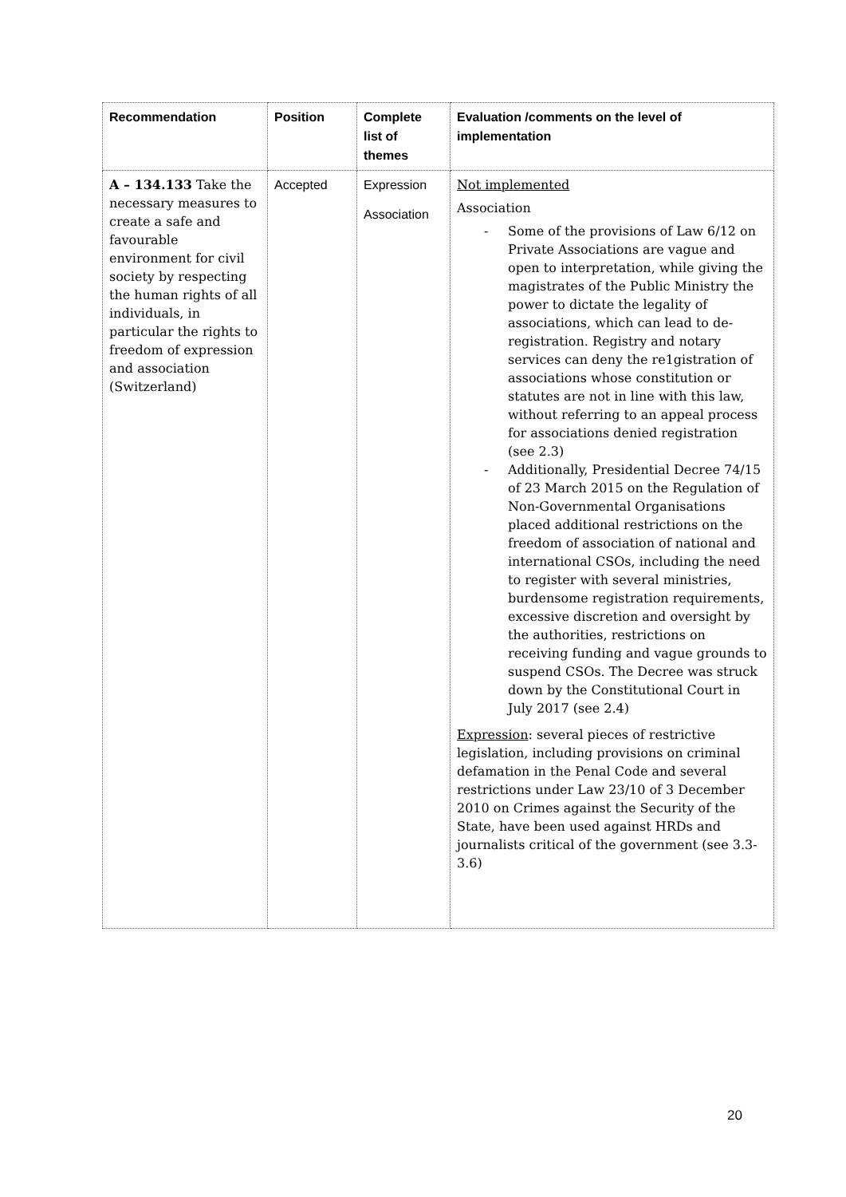| Recommendation | Position | Complete list of themes | Evaluation /comments on the level of implementation |
| --- | --- | --- | --- |
| A – 134.133 Take the necessary measures to create a safe and favourable environment for civil society by respecting the human rights of all individuals, in particular the rights to freedom of expression and association (Switzerland) | Accepted | Expression Association | Not implemented Association - Some of the provisions of Law 6/12 on Private Associations are vague and open to interpretation, while giving the magistrates of the Public Ministry the power to dictate the legality of associations, which can lead to de-registration. Registry and notary services can deny the re1gistration of associations whose constitution or statutes are not in line with this law, without referring to an appeal process for associations denied registration (see 2.3) - Additionally, Presidential Decree 74/15 of 23 March 2015 on the Regulation of Non-Governmental Organisations placed additional restrictions on the freedom of association of national and international CSOs, including the need to register with several ministries, burdensome registration requirements, excessive discretion and oversight by the authorities, restrictions on receiving funding and vague grounds to suspend CSOs. The Decree was struck down by the Constitutional Court in July 2017 (see 2.4) Expression : several pieces of restrictive legislation, including provisions on criminal defamation in the Penal Code and several restrictions under Law 23/10 of 3 December 2010 on Crimes against the Security of the State, have been used against HRDs and journalists critical of the government (see 3.3-3.6) |
20